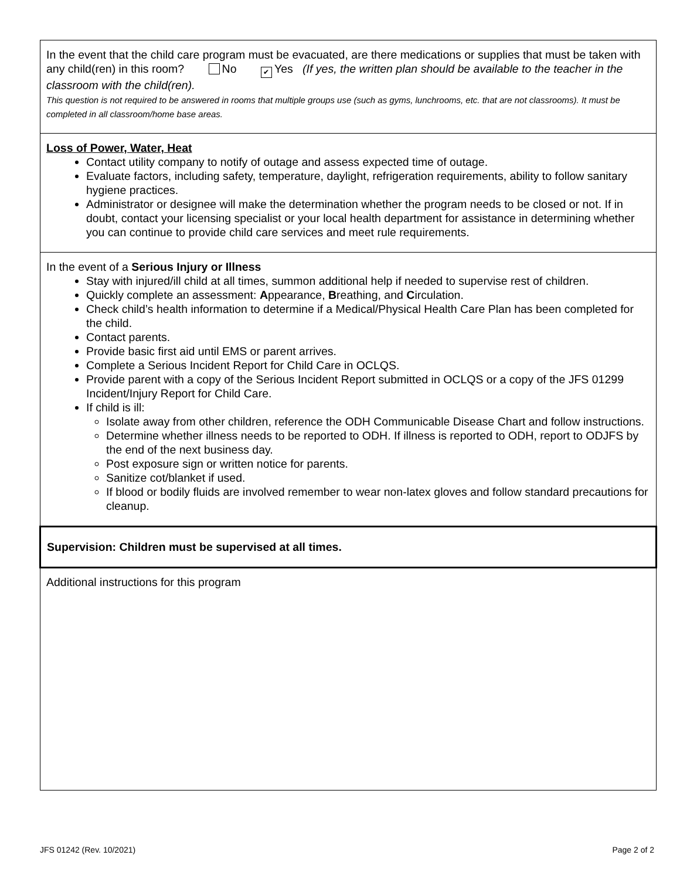In the event that the child care program must be evacuated, are there medications or supplies that must be taken with any child(ren) in this room? No ✔ Yes (If yes, the written plan should be available to the teacher in the classroom with the child(ren).
This question is not required to be answered in rooms that multiple groups use (such as gyms, lunchrooms, etc. that are not classrooms). It must be completed in all classroom/home base areas.
Loss of Power, Water, Heat
Contact utility company to notify of outage and assess expected time of outage.
Evaluate factors, including safety, temperature, daylight, refrigeration requirements, ability to follow sanitary hygiene practices.
Administrator or designee will make the determination whether the program needs to be closed or not. If in doubt, contact your licensing specialist or your local health department for assistance in determining whether you can continue to provide child care services and meet rule requirements.
In the event of a Serious Injury or Illness
Stay with injured/ill child at all times, summon additional help if needed to supervise rest of children.
Quickly complete an assessment: Appearance, Breathing, and Circulation.
Check child’s health information to determine if a Medical/Physical Health Care Plan has been completed for the child.
Contact parents.
Provide basic first aid until EMS or parent arrives.
Complete a Serious Incident Report for Child Care in OCLQS.
Provide parent with a copy of the Serious Incident Report submitted in OCLQS or a copy of the JFS 01299 Incident/Injury Report for Child Care.
If child is ill:
Isolate away from other children, reference the ODH Communicable Disease Chart and follow instructions.
Determine whether illness needs to be reported to ODH. If illness is reported to ODH, report to ODJFS by the end of the next business day.
Post exposure sign or written notice for parents.
Sanitize cot/blanket if used.
If blood or bodily fluids are involved remember to wear non-latex gloves and follow standard precautions for cleanup.
Supervision: Children must be supervised at all times.
Additional instructions for this program
JFS 01242 (Rev. 10/2021) Page 2 of 2